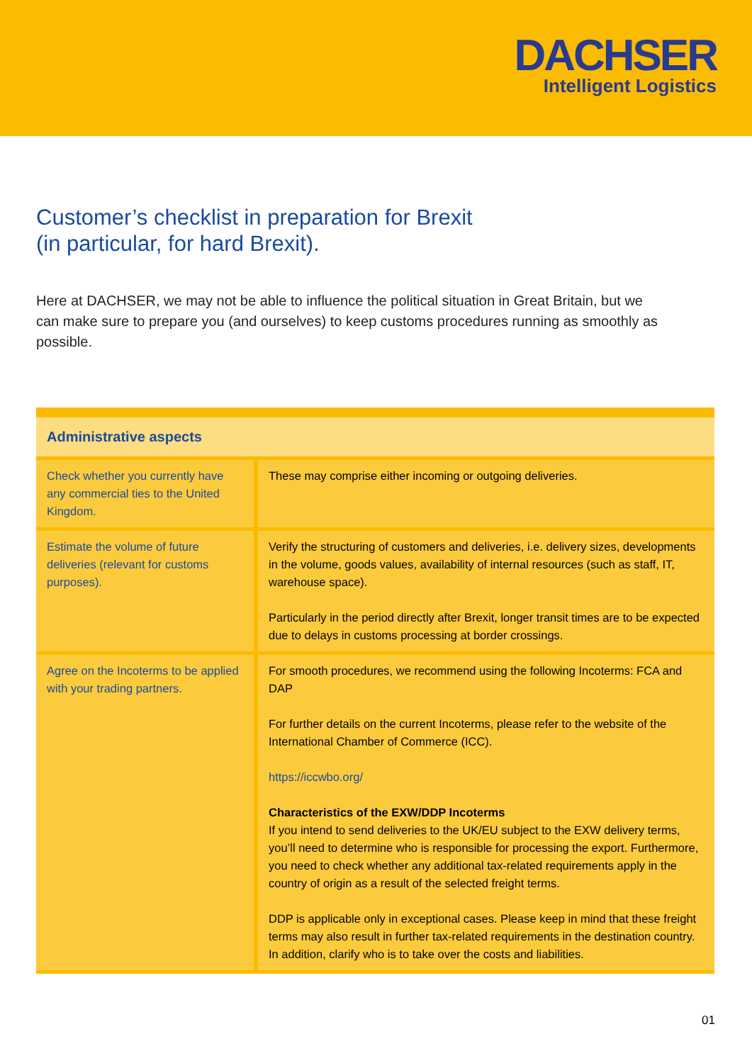DACHSER
Intelligent Logistics
Customer’s checklist in preparation for Brexit
(in particular, for hard Brexit).
Here at DACHSER, we may not be able to influence the political situation in Great Britain, but we can make sure to prepare you (and ourselves) to keep customs procedures running as smoothly as possible.
| Administrative aspects | |
| --- | --- |
| Check whether you currently have any commercial ties to the United Kingdom. | These may comprise either incoming or outgoing deliveries. |
| Estimate the volume of future deliveries (relevant for customs purposes). | Verify the structuring of customers and deliveries, i.e. delivery sizes, developments in the volume, goods values, availability of internal resources (such as staff, IT, warehouse space). Particularly in the period directly after Brexit, longer transit times are to be expected due to delays in customs processing at border crossings. |
| Agree on the Incoterms to be applied with your trading partners. | For smooth procedures, we recommend using the following Incoterms: FCA and DAP For further details on the current Incoterms, please refer to the website of the International Chamber of Commerce (ICC). https://iccwbo.org/ Characteristics of the EXW/DDP Incoterms If you intend to send deliveries to the UK/EU subject to the EXW delivery terms, you’ll need to determine who is responsible for processing the export. Furthermore, you need to check whether any additional tax-related requirements apply in the country of origin as a result of the selected freight terms. DDP is applicable only in exceptional cases. Please keep in mind that these freight terms may also result in further tax-related requirements in the destination country. In addition, clarify who is to take over the costs and liabilities. |
01